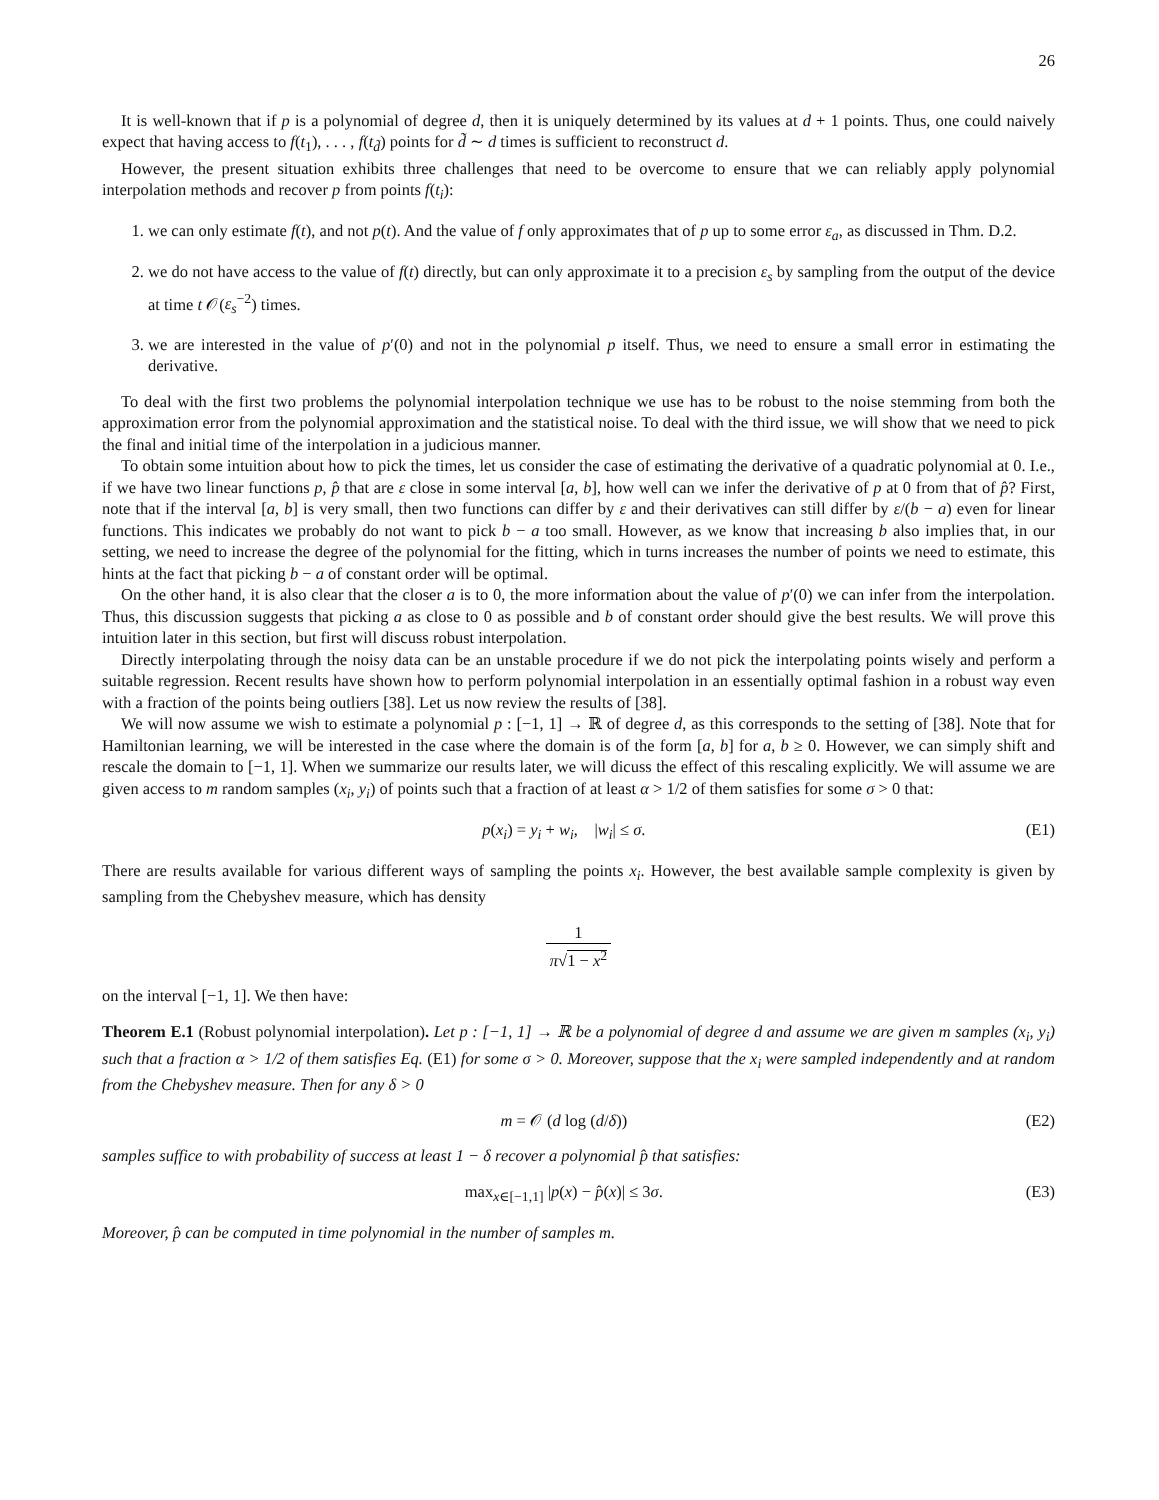26
It is well-known that if p is a polynomial of degree d, then it is uniquely determined by its values at d + 1 points. Thus, one could naively expect that having access to f(t<sub>1</sub>), . . . , f(t<sub>d̃</sub>) points for d̃ ∼ d times is sufficient to reconstruct d.
However, the present situation exhibits three challenges that need to be overcome to ensure that we can reliably apply polynomial interpolation methods and recover p from points f(t<sub>i</sub>):
1. we can only estimate f(t), and not p(t). And the value of f only approximates that of p up to some error ε<sub>a</sub>, as discussed in Thm. D.2.
2. we do not have access to the value of f(t) directly, but can only approximate it to a precision ε<sub>s</sub> by sampling from the output of the device at time t 𝒪(ε<sub>s</sub><sup>−2</sup>) times.
3. we are interested in the value of p′(0) and not in the polynomial p itself. Thus, we need to ensure a small error in estimating the derivative.
To deal with the first two problems the polynomial interpolation technique we use has to be robust to the noise stemming from both the approximation error from the polynomial approximation and the statistical noise. To deal with the third issue, we will show that we need to pick the final and initial time of the interpolation in a judicious manner.
To obtain some intuition about how to pick the times, let us consider the case of estimating the derivative of a quadratic polynomial at 0. I.e., if we have two linear functions p, p̂ that are ε close in some interval [a, b], how well can we infer the derivative of p at 0 from that of p̂? First, note that if the interval [a, b] is very small, then two functions can differ by ε and their derivatives can still differ by ε/(b − a) even for linear functions. This indicates we probably do not want to pick b − a too small. However, as we know that increasing b also implies that, in our setting, we need to increase the degree of the polynomial for the fitting, which in turns increases the number of points we need to estimate, this hints at the fact that picking b − a of constant order will be optimal.
On the other hand, it is also clear that the closer a is to 0, the more information about the value of p′(0) we can infer from the interpolation. Thus, this discussion suggests that picking a as close to 0 as possible and b of constant order should give the best results. We will prove this intuition later in this section, but first will discuss robust interpolation.
Directly interpolating through the noisy data can be an unstable procedure if we do not pick the interpolating points wisely and perform a suitable regression. Recent results have shown how to perform polynomial interpolation in an essentially optimal fashion in a robust way even with a fraction of the points being outliers [38]. Let us now review the results of [38].
We will now assume we wish to estimate a polynomial p : [−1, 1] → ℝ of degree d, as this corresponds to the setting of [38]. Note that for Hamiltonian learning, we will be interested in the case where the domain is of the form [a, b] for a, b ≥ 0. However, we can simply shift and rescale the domain to [−1, 1]. When we summarize our results later, we will dicuss the effect of this rescaling explicitly. We will assume we are given access to m random samples (x<sub>i</sub>, y<sub>i</sub>) of points such that a fraction of at least α > 1/2 of them satisfies for some σ > 0 that:
p(x<sub>i</sub>) = y<sub>i</sub> + w<sub>i</sub>, |w<sub>i</sub>| ≤ σ. (E1)
There are results available for various different ways of sampling the points x<sub>i</sub>. However, the best available sample complexity is given by sampling from the Chebyshev measure, which has density
1 π√1 − x<sup>2</sup>
on the interval [−1, 1]. We then have:
Theorem E.1 (Robust polynomial interpolation). Let p : [−1, 1] → ℝ be a polynomial of degree d and assume we are given m samples (x<sub>i</sub>, y<sub>i</sub>) such that a fraction α > 1/2 of them satisfies Eq. (E1) for some σ > 0. Moreover, suppose that the x<sub>i</sub> were sampled independently and at random from the Chebyshev measure. Then for any δ > 0
m = 𝒪 (d log (d/δ)) (E2)
samples suffice to with probability of success at least 1 − δ recover a polynomial p̂ that satisfies:
max<sub>x∈[−1,1]</sub> |p(x) − p̂(x)| ≤ 3σ.
(E3)
Moreover, p̂ can be computed in time polynomial in the number of samples m.